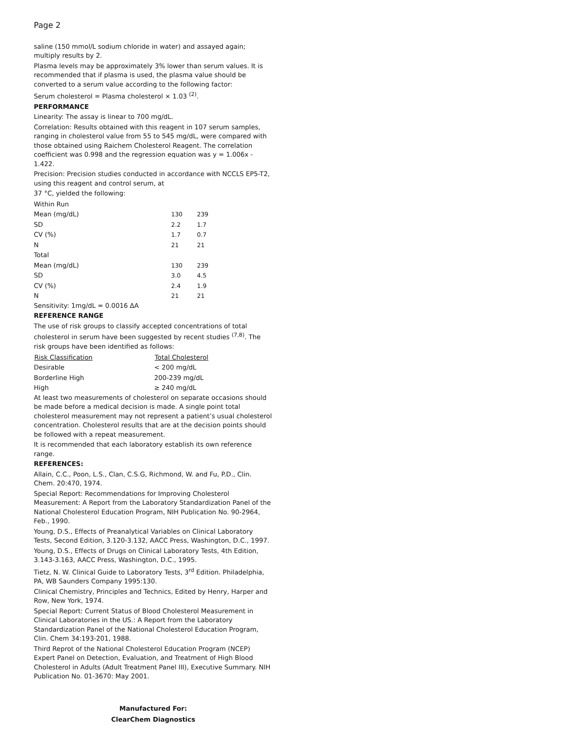Page 2
saline (150 mmol/L sodium chloride in water) and assayed again; multiply results by 2.
Plasma levels may be approximately 3% lower than serum values. It is recommended that if plasma is used, the plasma value should be converted to a serum value according to the following factor:
Serum cholesterol = Plasma cholesterol × 1.03 <sup>(2)</sup>.
PERFORMANCE
Linearity: The assay is linear to 700 mg/dL.
Correlation: Results obtained with this reagent in 107 serum samples, ranging in cholesterol value from 55 to 545 mg/dL, were compared with those obtained using Raichem Cholesterol Reagent. The correlation coefficient was 0.998 and the regression equation was y = 1.006x - 1.422.
Precision: Precision studies conducted in accordance with NCCLS EP5-T2, using this reagent and control serum, at
37 °C, yielded the following:
| Within Run | | |
| Mean (mg/dL) | 130 | 239 |
| SD | 2.2 | 1.7 |
| CV (%) | 1.7 | 0.7 |
| N | 21 | 21 |
| Total | | |
| Mean (mg/dL) | 130 | 239 |
| SD | 3.0 | 4.5 |
| CV (%) | 2.4 | 1.9 |
| N | 21 | 21 |
Sensitivity: 1mg/dL = 0.0016 ΔA
REFERENCE RANGE
The use of risk groups to classify accepted concentrations of total cholesterol in serum have been suggested by recent studies <sup>(7,8)</sup>. The risk groups have been identified as follows:
| Risk Classification | Total Cholesterol |
| --- | --- |
| Desirable | < 200 mg/dL |
| Borderline High | 200-239 mg/dL |
| High | ≥ 240 mg/dL |
At least two measurements of cholesterol on separate occasions should be made before a medical decision is made. A single point total cholesterol measurement may not represent a patient’s usual cholesterol concentration. Cholesterol results that are at the decision points should be followed with a repeat measurement.
It is recommended that each laboratory establish its own reference range.
REFERENCES:
Allain, C.C., Poon, L.S., Clan, C.S.G, Richmond, W. and Fu, P.D., Clin. Chem. 20:470, 1974.
Special Report: Recommendations for Improving Cholesterol Measurement: A Report from the Laboratory Standardization Panel of the National Cholesterol Education Program, NIH Publication No. 90-2964, Feb., 1990.
Young, D.S., Effects of Preanalytical Variables on Clinical Laboratory Tests, Second Edition, 3.120-3.132, AACC Press, Washington, D.C., 1997.
Young, D.S., Effects of Drugs on Clinical Laboratory Tests, 4th Edition, 3.143-3.163, AACC Press, Washington, D.C., 1995.
Tietz, N. W. Clinical Guide to Laboratory Tests, 3<sup>rd</sup> Edition. Philadelphia, PA, WB Saunders Company 1995:130.
Clinical Chemistry, Principles and Technics, Edited by Henry, Harper and Row, New York, 1974.
Special Report: Current Status of Blood Cholesterol Measurement in Clinical Laboratories in the US.: A Report from the Laboratory Standardization Panel of the National Cholesterol Education Program, Clin. Chem 34:193-201, 1988.
Third Reprot of the National Cholesterol Education Program (NCEP) Expert Panel on Detection, Evaluation, and Treatment of High Blood Cholesterol in Adults (Adult Treatment Panel III), Executive Summary. NIH Publication No. 01-3670: May 2001.
Manufactured For:
ClearChem Diagnostics